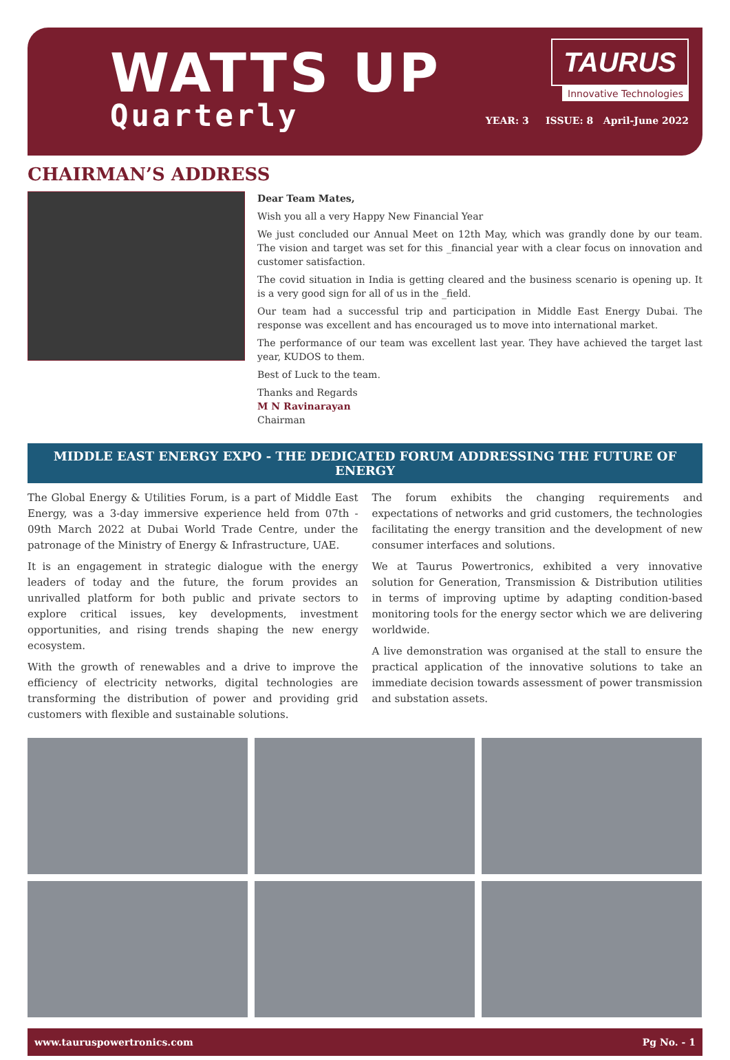WATTS UP
Quarterly
TAURUS
Innovative Technologies
YEAR: 3 ISSUE: 8 April-June 2022
CHAIRMAN’S ADDRESS
Dear Team Mates,
Wish you all a very Happy New Financial Year
We just concluded our Annual Meet on 12th May, which was grandly done by our team. The vision and target was set for this _financial year with a clear focus on innovation and customer satisfaction.
The covid situation in India is getting cleared and the business scenario is opening up. It is a very good sign for all of us in the _field.
Our team had a successful trip and participation in Middle East Energy Dubai. The response was excellent and has encouraged us to move into international market.
The performance of our team was excellent last year. They have achieved the target last year, KUDOS to them.
Best of Luck to the team.
Thanks and Regards
M N Ravinarayan
Chairman
MIDDLE EAST ENERGY EXPO - THE DEDICATED FORUM ADDRESSING THE FUTURE OF ENERGY
The Global Energy & Utilities Forum, is a part of Middle East Energy, was a 3-day immersive experience held from 07th - 09th March 2022 at Dubai World Trade Centre, under the patronage of the Ministry of Energy & Infrastructure, UAE.
It is an engagement in strategic dialogue with the energy leaders of today and the future, the forum provides an unrivalled platform for both public and private sectors to explore critical issues, key developments, investment opportunities, and rising trends shaping the new energy ecosystem.
With the growth of renewables and a drive to improve the efficiency of electricity networks, digital technologies are transforming the distribution of power and providing grid customers with flexible and sustainable solutions.
The forum exhibits the changing requirements and expectations of networks and grid customers, the technologies facilitating the energy transition and the development of new consumer interfaces and solutions.
We at Taurus Powertronics, exhibited a very innovative solution for Generation, Transmission & Distribution utilities in terms of improving uptime by adapting condition-based monitoring tools for the energy sector which we are delivering worldwide.
A live demonstration was organised at the stall to ensure the practical application of the innovative solutions to take an immediate decision towards assessment of power transmission and substation assets.
www.tauruspowertronics.com Pg No. - 1